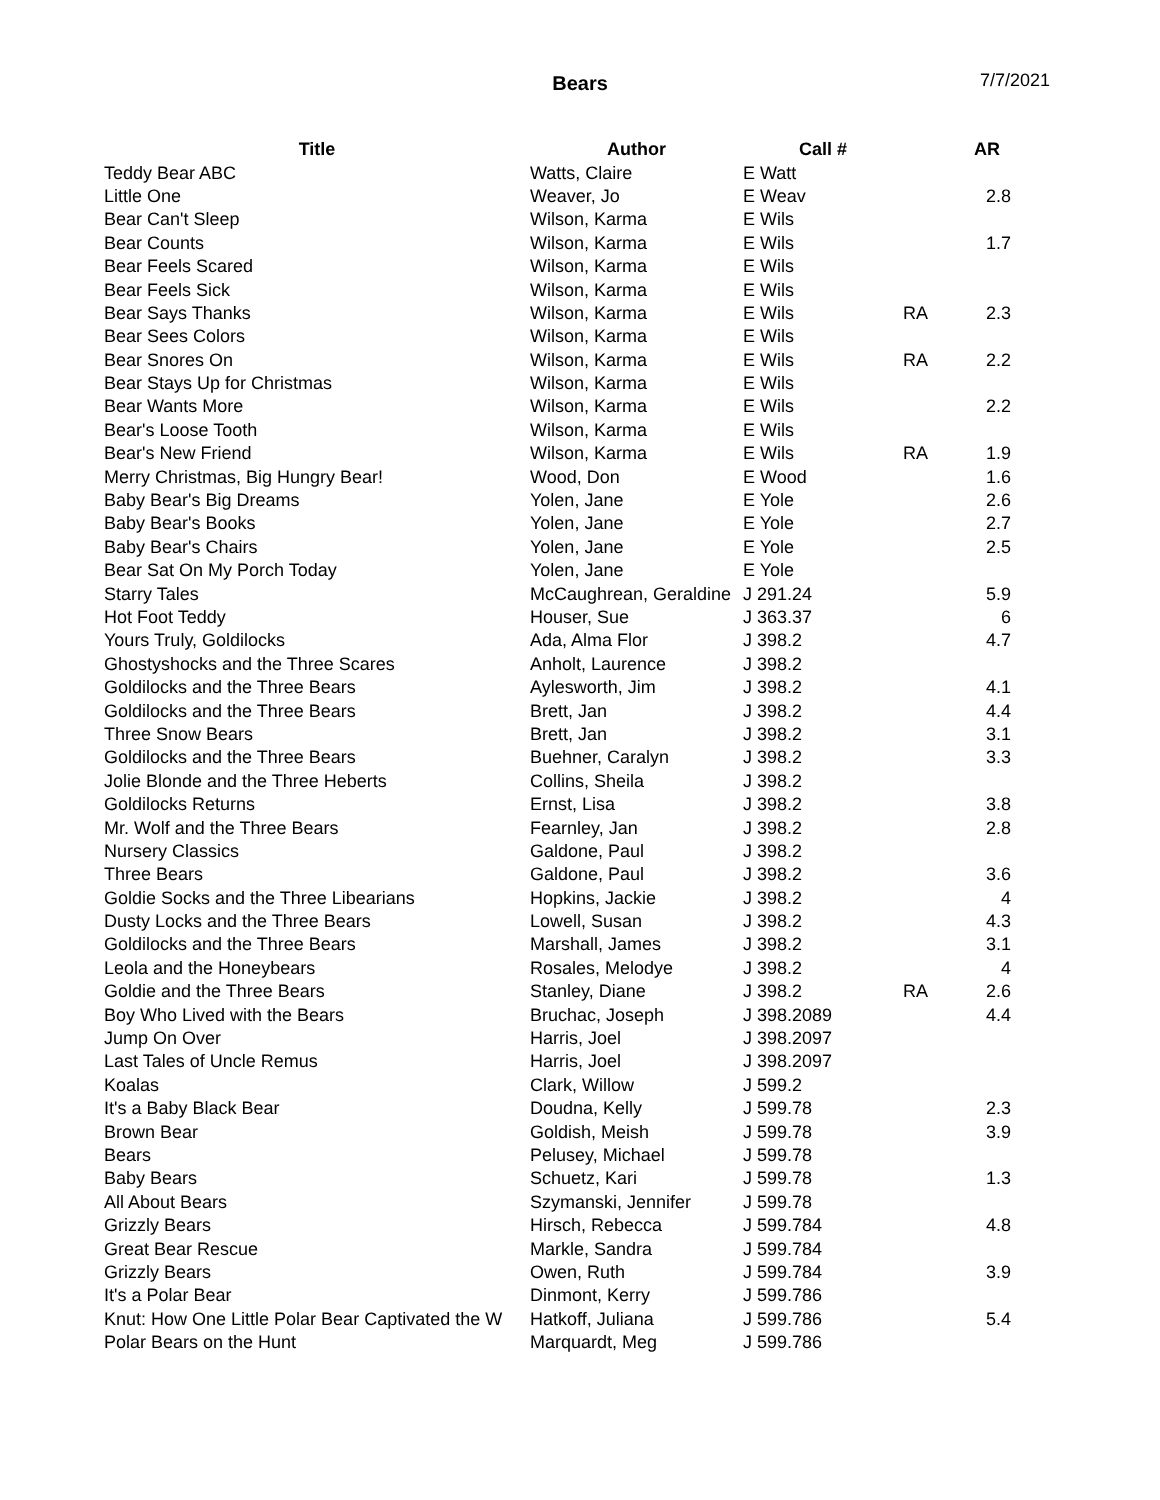Bears 7/7/2021
| Title | Author | Call # | | AR |
| --- | --- | --- | --- | --- |
| Teddy Bear ABC | Watts, Claire | E Watt | | |
| Little One | Weaver, Jo | E Weav | | 2.8 |
| Bear Can't Sleep | Wilson, Karma | E Wils | | |
| Bear Counts | Wilson, Karma | E Wils | | 1.7 |
| Bear Feels Scared | Wilson, Karma | E Wils | | |
| Bear Feels Sick | Wilson, Karma | E Wils | | |
| Bear Says Thanks | Wilson, Karma | E Wils | RA | 2.3 |
| Bear Sees Colors | Wilson, Karma | E Wils | | |
| Bear Snores On | Wilson, Karma | E Wils | RA | 2.2 |
| Bear Stays Up for Christmas | Wilson, Karma | E Wils | | |
| Bear Wants More | Wilson, Karma | E Wils | | 2.2 |
| Bear's Loose Tooth | Wilson, Karma | E Wils | | |
| Bear's New Friend | Wilson, Karma | E Wils | RA | 1.9 |
| Merry Christmas, Big Hungry Bear! | Wood, Don | E Wood | | 1.6 |
| Baby Bear's Big Dreams | Yolen, Jane | E Yole | | 2.6 |
| Baby Bear's Books | Yolen, Jane | E Yole | | 2.7 |
| Baby Bear's Chairs | Yolen, Jane | E Yole | | 2.5 |
| Bear Sat On My Porch Today | Yolen, Jane | E Yole | | |
| Starry Tales | McCaughrean, Geraldine | J 291.24 | | 5.9 |
| Hot Foot Teddy | Houser, Sue | J 363.37 | | 6 |
| Yours Truly, Goldilocks | Ada, Alma Flor | J 398.2 | | 4.7 |
| Ghostyshocks and the Three Scares | Anholt, Laurence | J 398.2 | | |
| Goldilocks and the Three Bears | Aylesworth, Jim | J 398.2 | | 4.1 |
| Goldilocks and the Three Bears | Brett, Jan | J 398.2 | | 4.4 |
| Three Snow Bears | Brett, Jan | J 398.2 | | 3.1 |
| Goldilocks and the Three Bears | Buehner, Caralyn | J 398.2 | | 3.3 |
| Jolie Blonde and the Three Heberts | Collins, Sheila | J 398.2 | | |
| Goldilocks Returns | Ernst, Lisa | J 398.2 | | 3.8 |
| Mr. Wolf and the Three Bears | Fearnley, Jan | J 398.2 | | 2.8 |
| Nursery Classics | Galdone, Paul | J 398.2 | | |
| Three Bears | Galdone, Paul | J 398.2 | | 3.6 |
| Goldie Socks and the Three Libearians | Hopkins, Jackie | J 398.2 | | 4 |
| Dusty Locks and the Three Bears | Lowell, Susan | J 398.2 | | 4.3 |
| Goldilocks and the Three Bears | Marshall, James | J 398.2 | | 3.1 |
| Leola and the Honeybears | Rosales, Melodye | J 398.2 | | 4 |
| Goldie and the Three Bears | Stanley, Diane | J 398.2 | RA | 2.6 |
| Boy Who Lived with the Bears | Bruchac, Joseph | J 398.2089 | | 4.4 |
| Jump On Over | Harris, Joel | J 398.2097 | | |
| Last Tales of Uncle Remus | Harris, Joel | J 398.2097 | | |
| Koalas | Clark, Willow | J 599.2 | | |
| It's a Baby Black Bear | Doudna, Kelly | J 599.78 | | 2.3 |
| Brown Bear | Goldish, Meish | J 599.78 | | 3.9 |
| Bears | Pelusey, Michael | J 599.78 | | |
| Baby Bears | Schuetz, Kari | J 599.78 | | 1.3 |
| All About Bears | Szymanski, Jennifer | J 599.78 | | |
| Grizzly Bears | Hirsch, Rebecca | J 599.784 | | 4.8 |
| Great Bear Rescue | Markle, Sandra | J 599.784 | | |
| Grizzly Bears | Owen, Ruth | J 599.784 | | 3.9 |
| It's a Polar Bear | Dinmont, Kerry | J 599.786 | | |
| Knut: How One Little Polar Bear Captivated the W | Hatkoff, Juliana | J 599.786 | | 5.4 |
| Polar Bears on the Hunt | Marquardt, Meg | J 599.786 | | |